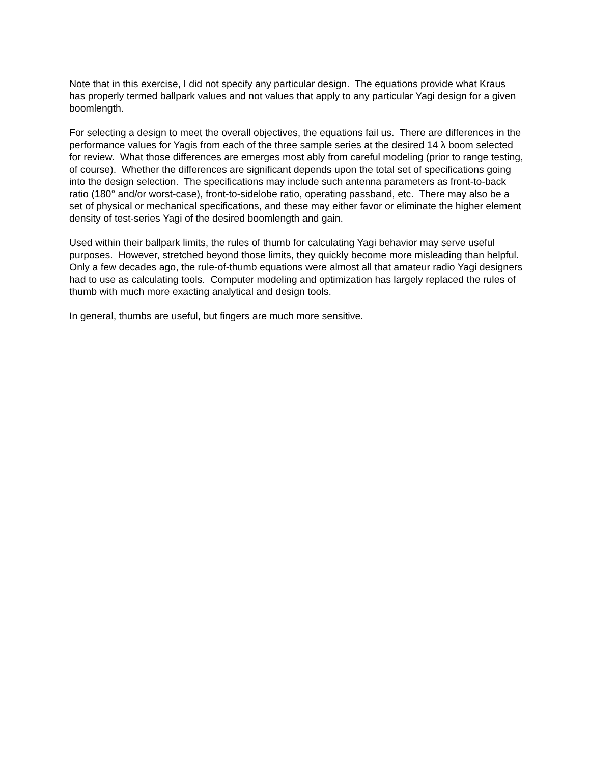Note that in this exercise, I did not specify any particular design. The equations provide what Kraus has properly termed ballpark values and not values that apply to any particular Yagi design for a given boomlength.
For selecting a design to meet the overall objectives, the equations fail us. There are differences in the performance values for Yagis from each of the three sample series at the desired 14 λ boom selected for review. What those differences are emerges most ably from careful modeling (prior to range testing, of course). Whether the differences are significant depends upon the total set of specifications going into the design selection. The specifications may include such antenna parameters as front-to-back ratio (180° and/or worst-case), front-to-sidelobe ratio, operating passband, etc. There may also be a set of physical or mechanical specifications, and these may either favor or eliminate the higher element density of test-series Yagi of the desired boomlength and gain.
Used within their ballpark limits, the rules of thumb for calculating Yagi behavior may serve useful purposes. However, stretched beyond those limits, they quickly become more misleading than helpful. Only a few decades ago, the rule-of-thumb equations were almost all that amateur radio Yagi designers had to use as calculating tools. Computer modeling and optimization has largely replaced the rules of thumb with much more exacting analytical and design tools.
In general, thumbs are useful, but fingers are much more sensitive.